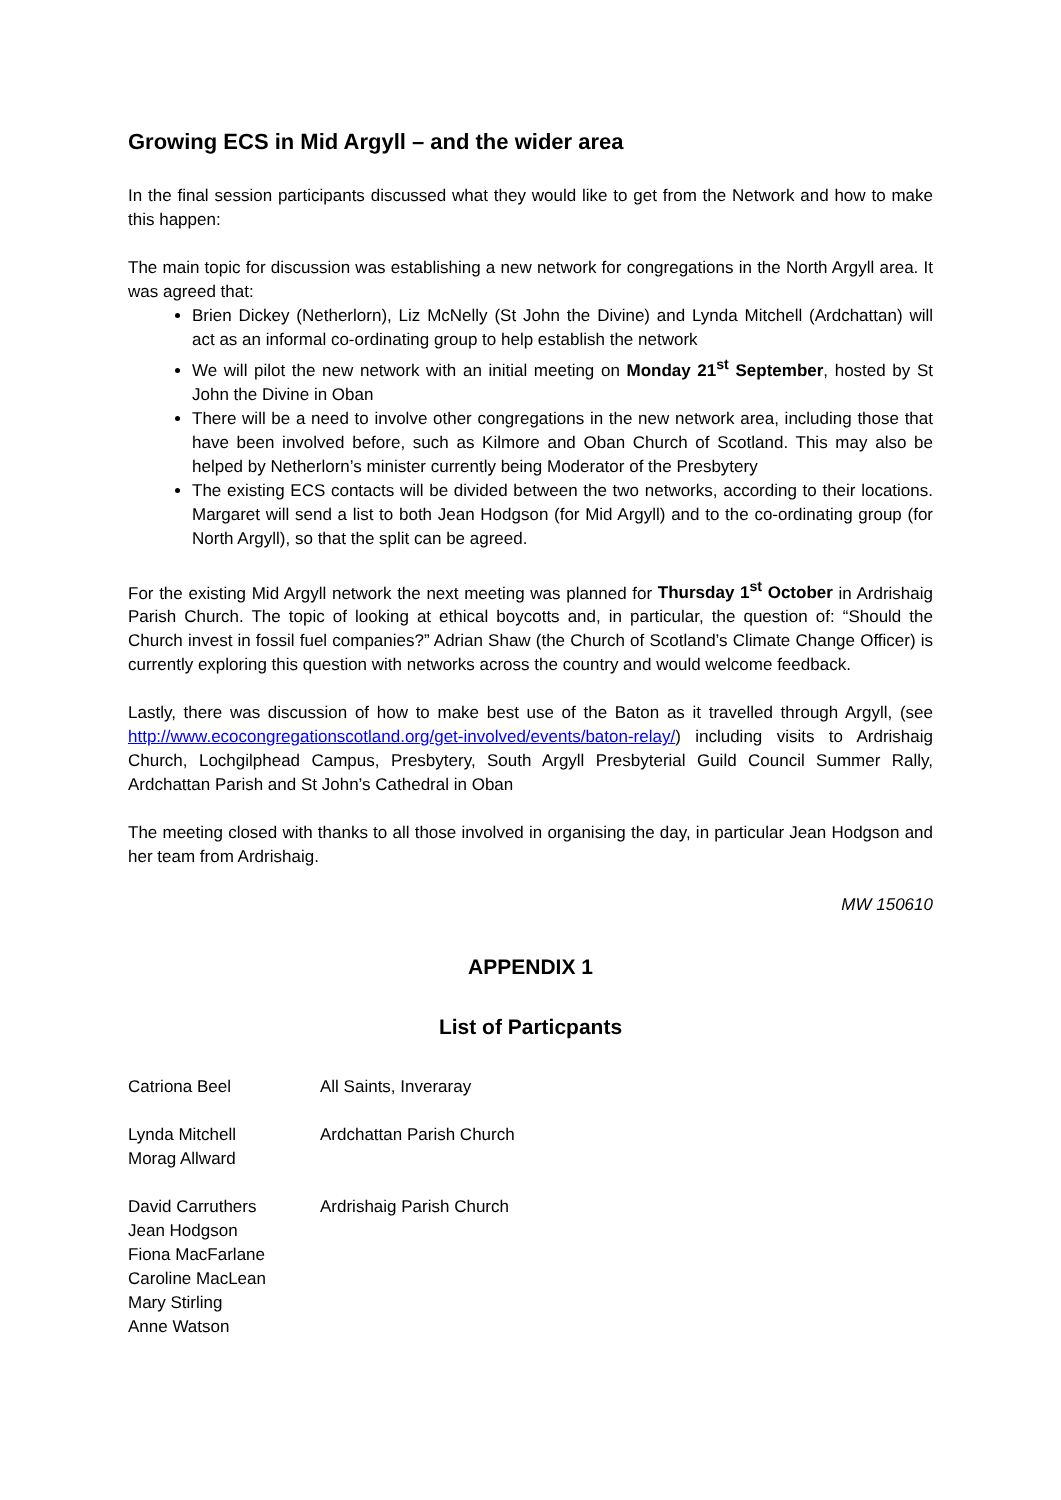Growing ECS in Mid Argyll – and the wider area
In the final session participants discussed what they would like to get from the Network and how to make this happen:
The main topic for discussion was establishing a new network for congregations in the North Argyll area. It was agreed that:
Brien Dickey (Netherlorn), Liz McNelly (St John the Divine) and Lynda Mitchell (Ardchattan) will act as an informal co-ordinating group to help establish the network
We will pilot the new network with an initial meeting on Monday 21<sup>st</sup> September, hosted by St John the Divine in Oban
There will be a need to involve other congregations in the new network area, including those that have been involved before, such as Kilmore and Oban Church of Scotland. This may also be helped by Netherlorn’s minister currently being Moderator of the Presbytery
The existing ECS contacts will be divided between the two networks, according to their locations. Margaret will send a list to both Jean Hodgson (for Mid Argyll) and to the co-ordinating group (for North Argyll), so that the split can be agreed.
For the existing Mid Argyll network the next meeting was planned for Thursday 1<sup>st</sup> October in Ardrishaig Parish Church. The topic of looking at ethical boycotts and, in particular, the question of: “Should the Church invest in fossil fuel companies?” Adrian Shaw (the Church of Scotland’s Climate Change Officer) is currently exploring this question with networks across the country and would welcome feedback.
Lastly, there was discussion of how to make best use of the Baton as it travelled through Argyll, (see http://www.ecocongregationscotland.org/get-involved/events/baton-relay/) including visits to Ardrishaig Church, Lochgilphead Campus, Presbytery, South Argyll Presbyterial Guild Council Summer Rally, Ardchattan Parish and St John’s Cathedral in Oban
The meeting closed with thanks to all those involved in organising the day, in particular Jean Hodgson and her team from Ardrishaig.
MW 150610
APPENDIX 1
List of Particpants
| Catriona Beel | All Saints, Inveraray |
| Lynda Mitchell Morag Allward | Ardchattan Parish Church |
| David Carruthers Jean Hodgson Fiona MacFarlane Caroline MacLean Mary Stirling Anne Watson | Ardrishaig Parish Church |